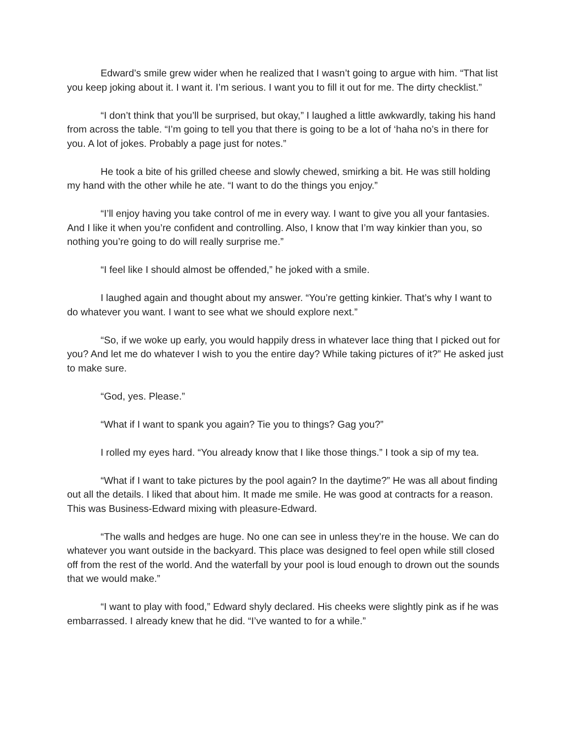Edward’s smile grew wider when he realized that I wasn’t going to argue with him. “That list you keep joking about it. I want it. I’m serious. I want you to fill it out for me. The dirty checklist.”
“I don’t think that you’ll be surprised, but okay,” I laughed a little awkwardly, taking his hand from across the table. “I’m going to tell you that there is going to be a lot of ‘haha no’s in there for you. A lot of jokes. Probably a page just for notes.”
He took a bite of his grilled cheese and slowly chewed, smirking a bit. He was still holding my hand with the other while he ate. “I want to do the things you enjoy.”
“I’ll enjoy having you take control of me in every way. I want to give you all your fantasies. And I like it when you’re confident and controlling. Also, I know that I’m way kinkier than you, so nothing you’re going to do will really surprise me.”
“I feel like I should almost be offended,” he joked with a smile.
I laughed again and thought about my answer. “You’re getting kinkier. That’s why I want to do whatever you want. I want to see what we should explore next.”
“So, if we woke up early, you would happily dress in whatever lace thing that I picked out for you? And let me do whatever I wish to you the entire day? While taking pictures of it?” He asked just to make sure.
“God, yes. Please.”
“What if I want to spank you again? Tie you to things? Gag you?”
I rolled my eyes hard. “You already know that I like those things.” I took a sip of my tea.
“What if I want to take pictures by the pool again? In the daytime?” He was all about finding out all the details. I liked that about him. It made me smile. He was good at contracts for a reason. This was Business-Edward mixing with pleasure-Edward.
“The walls and hedges are huge. No one can see in unless they’re in the house. We can do whatever you want outside in the backyard. This place was designed to feel open while still closed off from the rest of the world. And the waterfall by your pool is loud enough to drown out the sounds that we would make.”
“I want to play with food,” Edward shyly declared. His cheeks were slightly pink as if he was embarrassed. I already knew that he did. “I’ve wanted to for a while.”